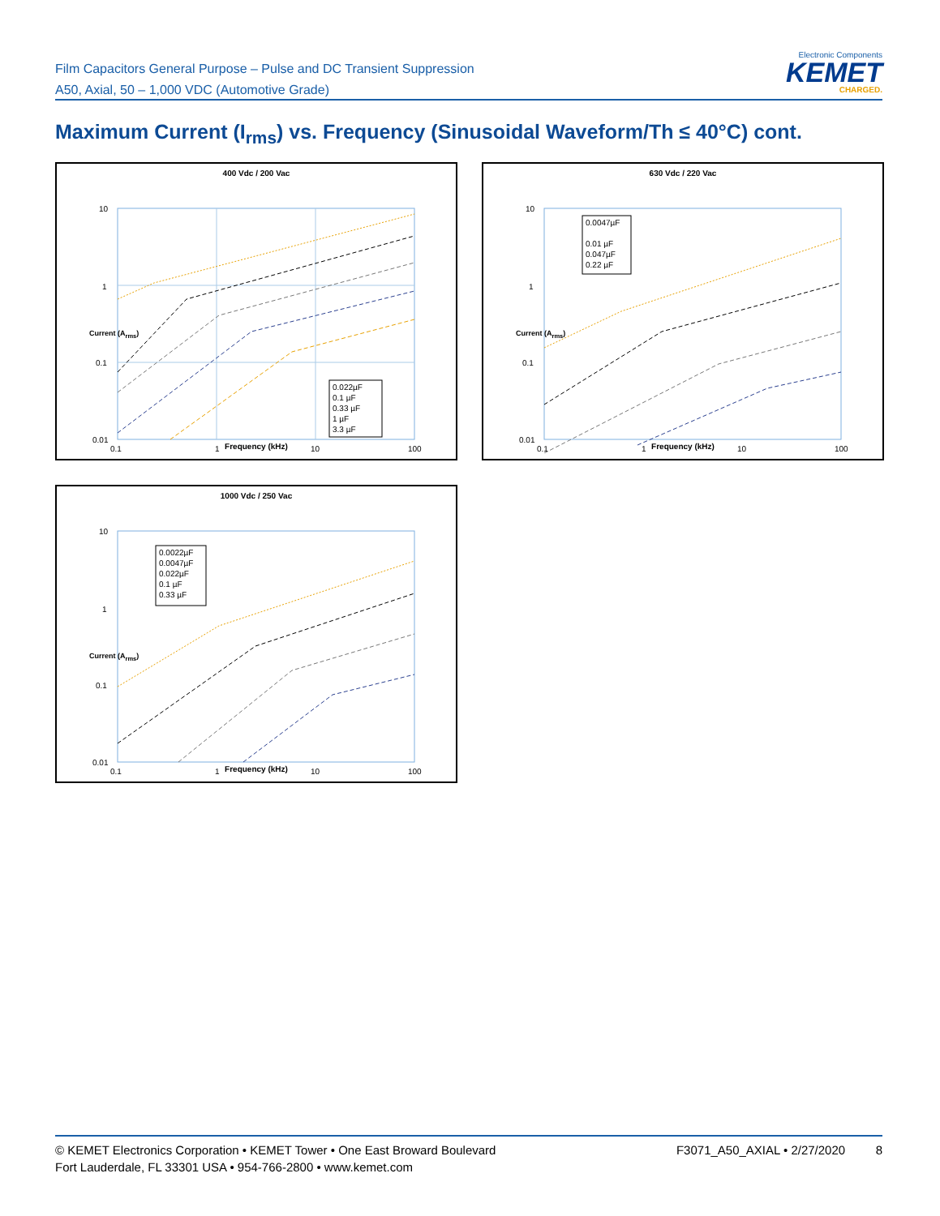Film Capacitors General Purpose – Pulse and DC Transient Suppression
A50, Axial, 50 – 1,000 VDC (Automotive Grade)
Electronic Components
KEMET
CHARGED.
Maximum Current (I<sub>rms</sub>) vs. Frequency (Sinusoidal Waveform/Th ≤ 40°C) cont.
400 Vdc / 200 Vac
0.022µF
0.1 µF
0.33 µF
1 µF
3.3 µF
10
1
0.1
0.01
0.1
1
10
100
Frequency (kHz)
Current (A<sub>rms</sub>)
630 Vdc / 220 Vac
0.0047µF
0.01 µF
0.047µF
0.22 µF
10
1
0.1
0.01
0.1
1
10
100
Frequency (kHz)
Current (A<sub>rms</sub>)
1000 Vdc / 250 Vac
0.0022µF
0.0047µF
0.022µF
0.1 µF
0.33 µF
10
1
0.1
0.01
0.1
1
10
100
Frequency (kHz)
Current (A<sub>rms</sub>)
© KEMET Electronics Corporation • KEMET Tower • One East Broward Boulevard
Fort Lauderdale, FL 33301 USA • 954-766-2800 • www.kemet.com
F3071_A50_AXIAL • 2/27/2020 8